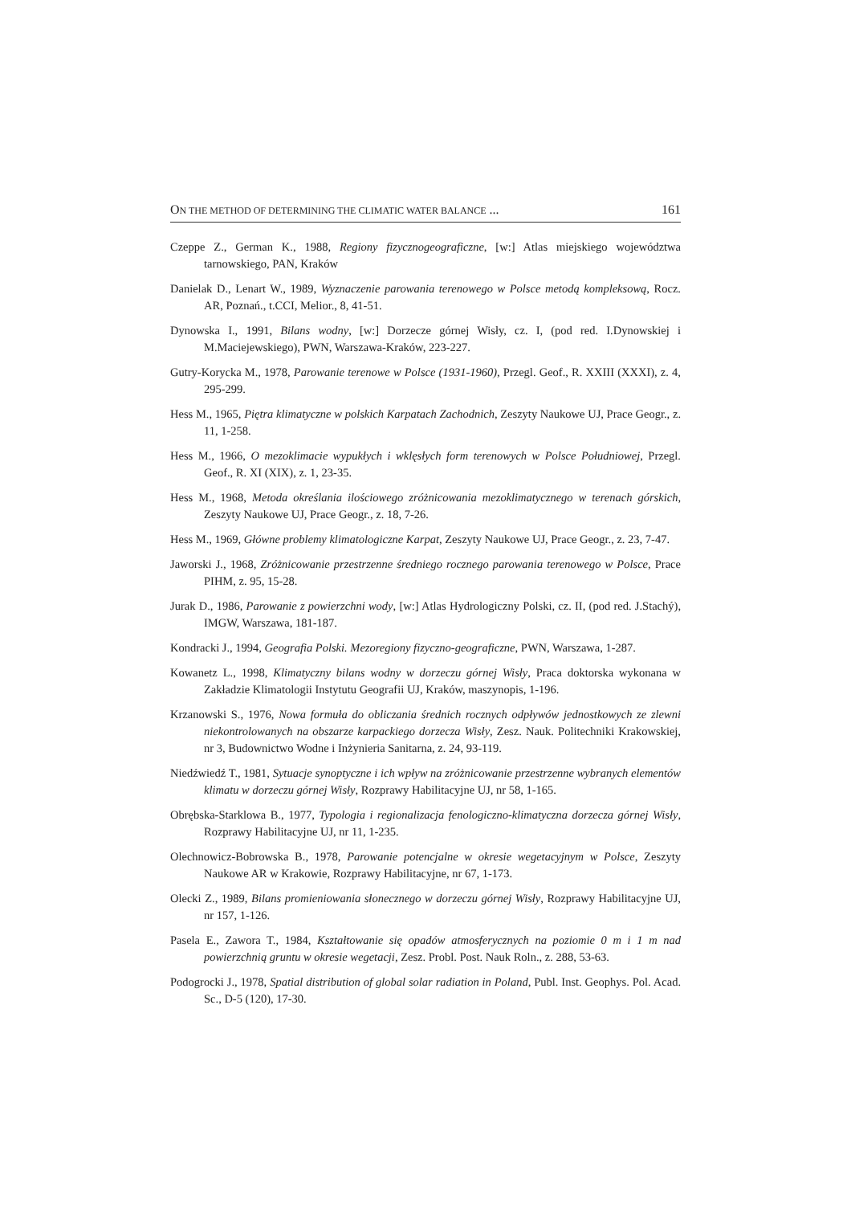ON THE METHOD OF DETERMINING THE CLIMATIC WATER BALANCE ... 161
Czeppe Z., German K., 1988, Regiony fizycznogeograficzne, [w:] Atlas miejskiego województwa tarnowskiego, PAN, Kraków
Danielak D., Lenart W., 1989, Wyznaczenie parowania terenowego w Polsce metodą kompleksową, Rocz. AR, Poznań., t.CCI, Melior., 8, 41-51.
Dynowska I., 1991, Bilans wodny, [w:] Dorzecze górnej Wisły, cz. I, (pod red. I.Dynowskiej i M.Maciejewskiego), PWN, Warszawa-Kraków, 223-227.
Gutry-Korycka M., 1978, Parowanie terenowe w Polsce (1931-1960), Przegl. Geof., R. XXIII (XXXI), z. 4, 295-299.
Hess M., 1965, Piętra klimatyczne w polskich Karpatach Zachodnich, Zeszyty Naukowe UJ, Prace Geogr., z. 11, 1-258.
Hess M., 1966, O mezoklimacie wypukłych i wklęsłych form terenowych w Polsce Południowej, Przegl. Geof., R. XI (XIX), z. 1, 23-35.
Hess M., 1968, Metoda określania ilościowego zróżnicowania mezoklimatycznego w terenach górskich, Zeszyty Naukowe UJ, Prace Geogr., z. 18, 7-26.
Hess M., 1969, Główne problemy klimatologiczne Karpat, Zeszyty Naukowe UJ, Prace Geogr., z. 23, 7-47.
Jaworski J., 1968, Zróżnicowanie przestrzenne średniego rocznego parowania terenowego w Polsce, Prace PIHM, z. 95, 15-28.
Jurak D., 1986, Parowanie z powierzchni wody, [w:] Atlas Hydrologiczny Polski, cz. II, (pod red. J.Stachý), IMGW, Warszawa, 181-187.
Kondracki J., 1994, Geografia Polski. Mezoregiony fizyczno-geograficzne, PWN, Warszawa, 1-287.
Kowanetz L., 1998, Klimatyczny bilans wodny w dorzeczu górnej Wisły, Praca doktorska wykonana w Zakładzie Klimatologii Instytutu Geografii UJ, Kraków, maszynopis, 1-196.
Krzanowski S., 1976, Nowa formuła do obliczania średnich rocznych odpływów jednostkowych ze zlewni niekontrolowanych na obszarze karpackiego dorzecza Wisły, Zesz. Nauk. Politechniki Krakowskiej, nr 3, Budownictwo Wodne i Inżynieria Sanitarna, z. 24, 93-119.
Niedźwiedź T., 1981, Sytuacje synoptyczne i ich wpływ na zróżnicowanie przestrzenne wybranych elementów klimatu w dorzeczu górnej Wisły, Rozprawy Habilitacyjne UJ, nr 58, 1-165.
Obrębska-Starklowa B., 1977, Typologia i regionalizacja fenologiczno-klimatyczna dorzecza górnej Wisły, Rozprawy Habilitacyjne UJ, nr 11, 1-235.
Olechnowicz-Bobrowska B., 1978, Parowanie potencjalne w okresie wegetacyjnym w Polsce, Zeszyty Naukowe AR w Krakowie, Rozprawy Habilitacyjne, nr 67, 1-173.
Olecki Z., 1989, Bilans promieniowania słonecznego w dorzeczu górnej Wisły, Rozprawy Habilitacyjne UJ, nr 157, 1-126.
Pasela E., Zawora T., 1984, Kształtowanie się opadów atmosferycznych na poziomie 0 m i 1 m nad powierzchnią gruntu w okresie wegetacji, Zesz. Probl. Post. Nauk Roln., z. 288, 53-63.
Podogrocki J., 1978, Spatial distribution of global solar radiation in Poland, Publ. Inst. Geophys. Pol. Acad. Sc., D-5 (120), 17-30.